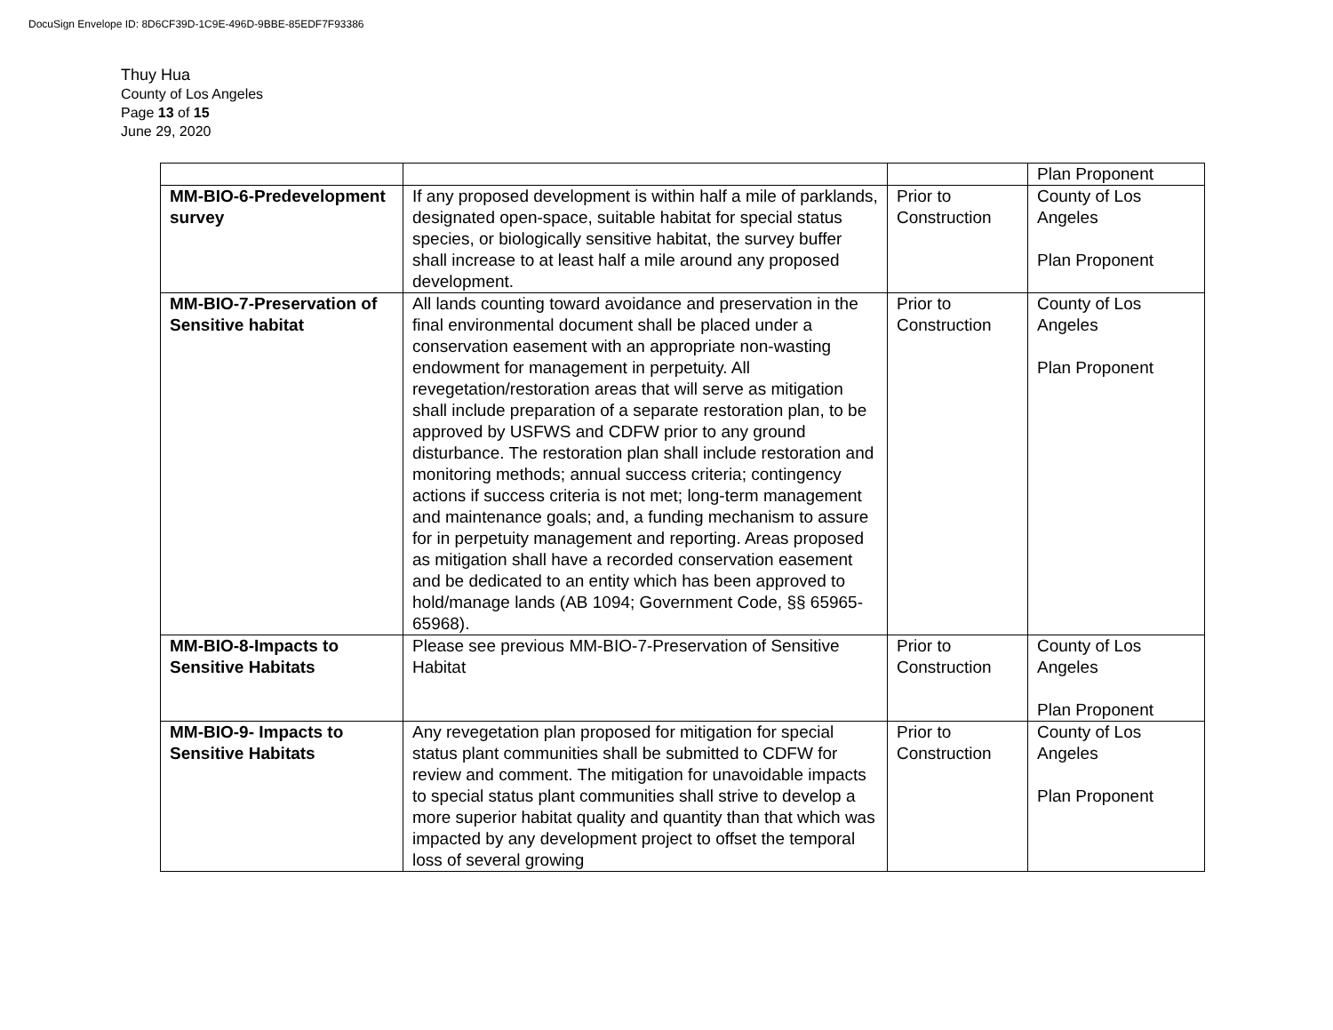DocuSign Envelope ID: 8D6CF39D-1C9E-496D-9BBE-85EDF7F93386
Thuy Hua
County of Los Angeles
Page 13 of 15
June 29, 2020
| | | | Plan Proponent |
| MM-BIO-6-Predevelopment survey | If any proposed development is within half a mile of parklands, designated open-space, suitable habitat for special status species, or biologically sensitive habitat, the survey buffer shall increase to at least half a mile around any proposed development. | Prior to Construction | County of Los Angeles Plan Proponent |
| MM-BIO-7-Preservation of Sensitive habitat | All lands counting toward avoidance and preservation in the final environmental document shall be placed under a conservation easement with an appropriate non-wasting endowment for management in perpetuity. All revegetation/restoration areas that will serve as mitigation shall include preparation of a separate restoration plan, to be approved by USFWS and CDFW prior to any ground disturbance. The restoration plan shall include restoration and monitoring methods; annual success criteria; contingency actions if success criteria is not met; long-term management and maintenance goals; and, a funding mechanism to assure for in perpetuity management and reporting. Areas proposed as mitigation shall have a recorded conservation easement and be dedicated to an entity which has been approved to hold/manage lands (AB 1094; Government Code, §§ 65965-65968). | Prior to Construction | County of Los Angeles Plan Proponent |
| MM-BIO-8-Impacts to Sensitive Habitats | Please see previous MM-BIO-7-Preservation of Sensitive Habitat | Prior to Construction | County of Los Angeles Plan Proponent |
| MM-BIO-9- Impacts to Sensitive Habitats | Any revegetation plan proposed for mitigation for special status plant communities shall be submitted to CDFW for review and comment. The mitigation for unavoidable impacts to special status plant communities shall strive to develop a more superior habitat quality and quantity than that which was impacted by any development project to offset the temporal loss of several growing | Prior to Construction | County of Los Angeles Plan Proponent |